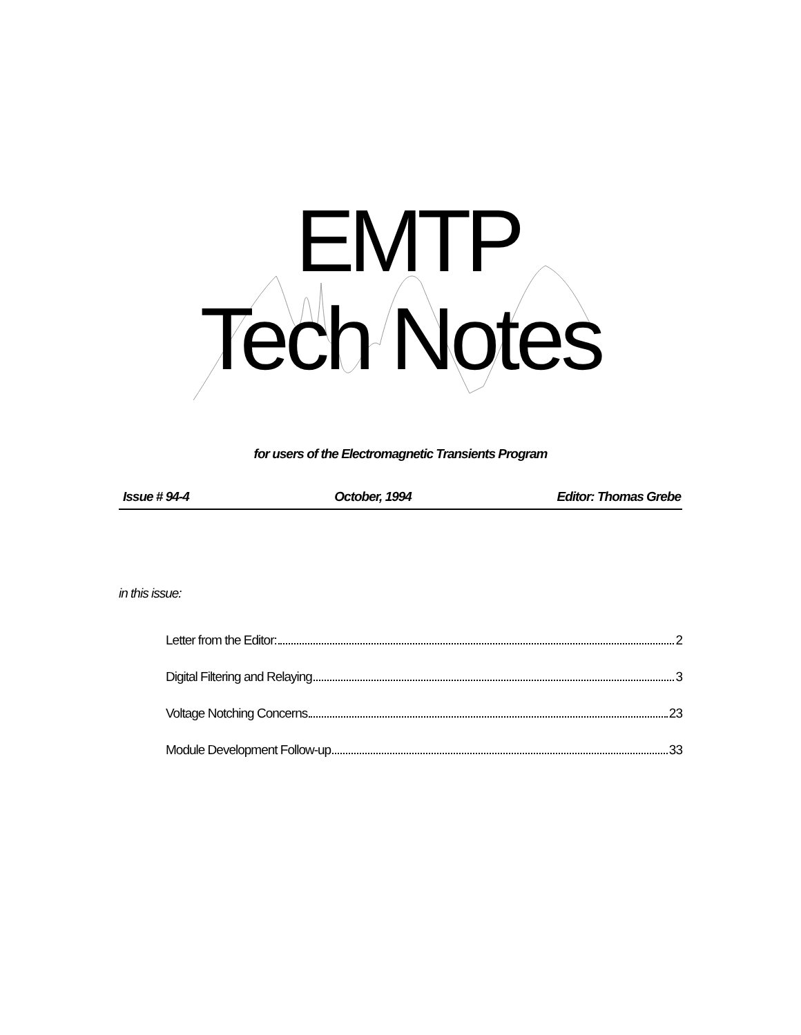EMTP
Tech Notes
for users of the Electromagnetic Transients Program
Issue # 94-4 October, 1994 Editor: Thomas Grebe
in this issue:
Letter from the Editor: 2
Digital Filtering and Relaying 3
Voltage Notching Concerns 23
Module Development Follow-up 33